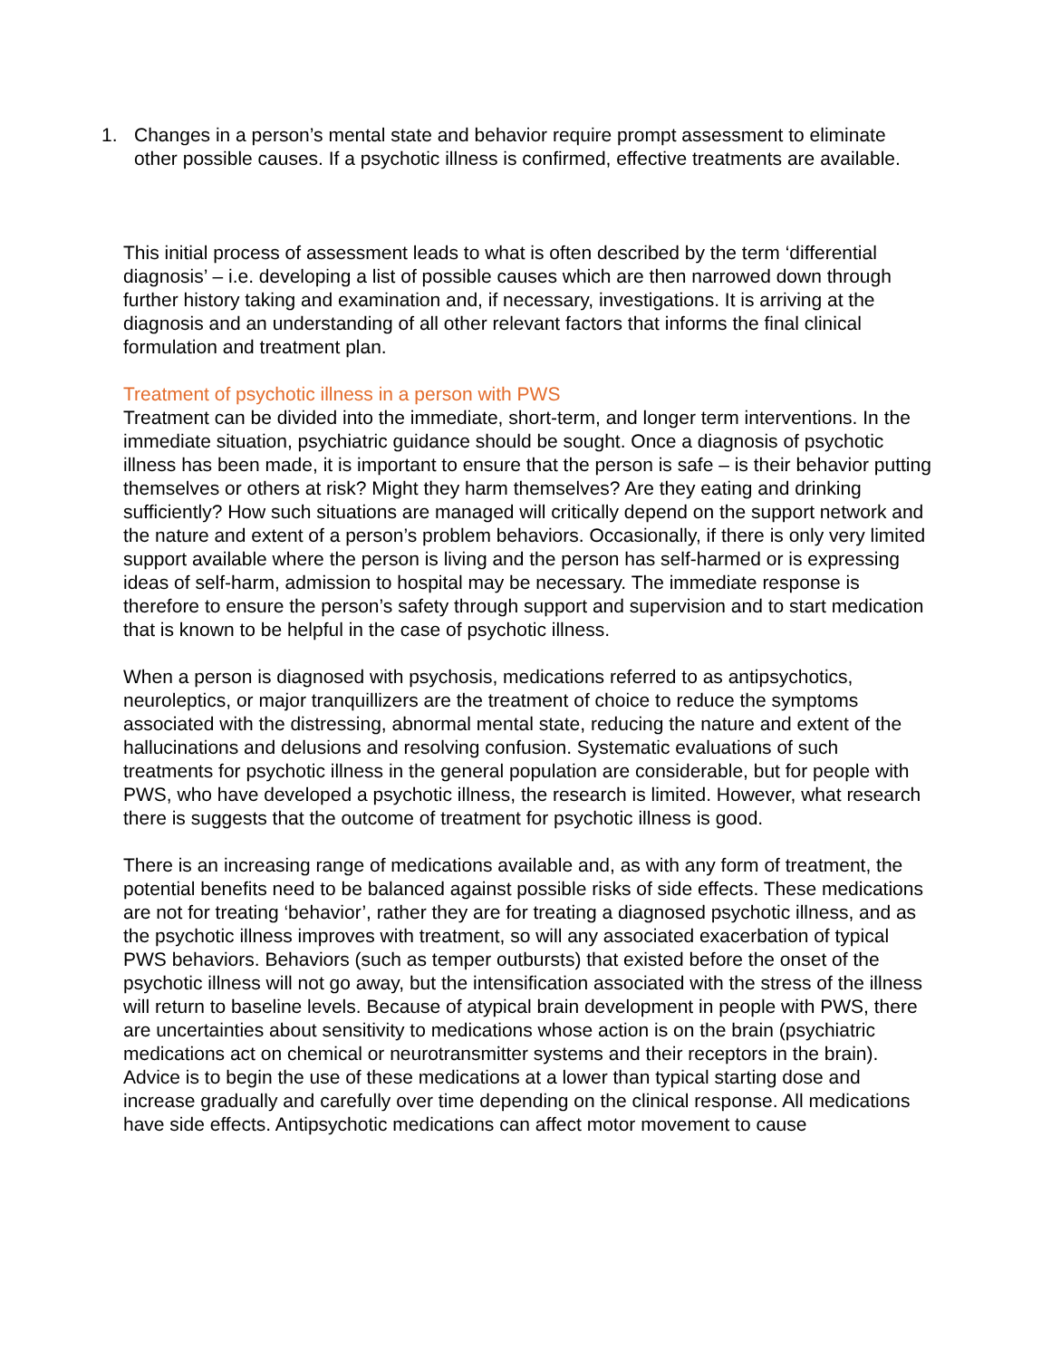1. Changes in a person’s mental state and behavior require prompt assessment to eliminate other possible causes. If a psychotic illness is confirmed, effective treatments are available.
This initial process of assessment leads to what is often described by the term ‘differential diagnosis’ – i.e. developing a list of possible causes which are then narrowed down through further history taking and examination and, if necessary, investigations. It is arriving at the diagnosis and an understanding of all other relevant factors that informs the final clinical formulation and treatment plan.
Treatment of psychotic illness in a person with PWS
Treatment can be divided into the immediate, short-term, and longer term interventions. In the immediate situation, psychiatric guidance should be sought. Once a diagnosis of psychotic illness has been made, it is important to ensure that the person is safe – is their behavior putting themselves or others at risk? Might they harm themselves? Are they eating and drinking sufficiently? How such situations are managed will critically depend on the support network and the nature and extent of a person’s problem behaviors. Occasionally, if there is only very limited support available where the person is living and the person has self-harmed or is expressing ideas of self-harm, admission to hospital may be necessary. The immediate response is therefore to ensure the person’s safety through support and supervision and to start medication that is known to be helpful in the case of psychotic illness.
When a person is diagnosed with psychosis, medications referred to as antipsychotics, neuroleptics, or major tranquillizers are the treatment of choice to reduce the symptoms associated with the distressing, abnormal mental state, reducing the nature and extent of the hallucinations and delusions and resolving confusion. Systematic evaluations of such treatments for psychotic illness in the general population are considerable, but for people with PWS, who have developed a psychotic illness, the research is limited. However, what research there is suggests that the outcome of treatment for psychotic illness is good.
There is an increasing range of medications available and, as with any form of treatment, the potential benefits need to be balanced against possible risks of side effects. These medications are not for treating ‘behavior’, rather they are for treating a diagnosed psychotic illness, and as the psychotic illness improves with treatment, so will any associated exacerbation of typical PWS behaviors. Behaviors (such as temper outbursts) that existed before the onset of the psychotic illness will not go away, but the intensification associated with the stress of the illness will return to baseline levels. Because of atypical brain development in people with PWS, there are uncertainties about sensitivity to medications whose action is on the brain (psychiatric medications act on chemical or neurotransmitter systems and their receptors in the brain). Advice is to begin the use of these medications at a lower than typical starting dose and increase gradually and carefully over time depending on the clinical response. All medications have side effects. Antipsychotic medications can affect motor movement to cause